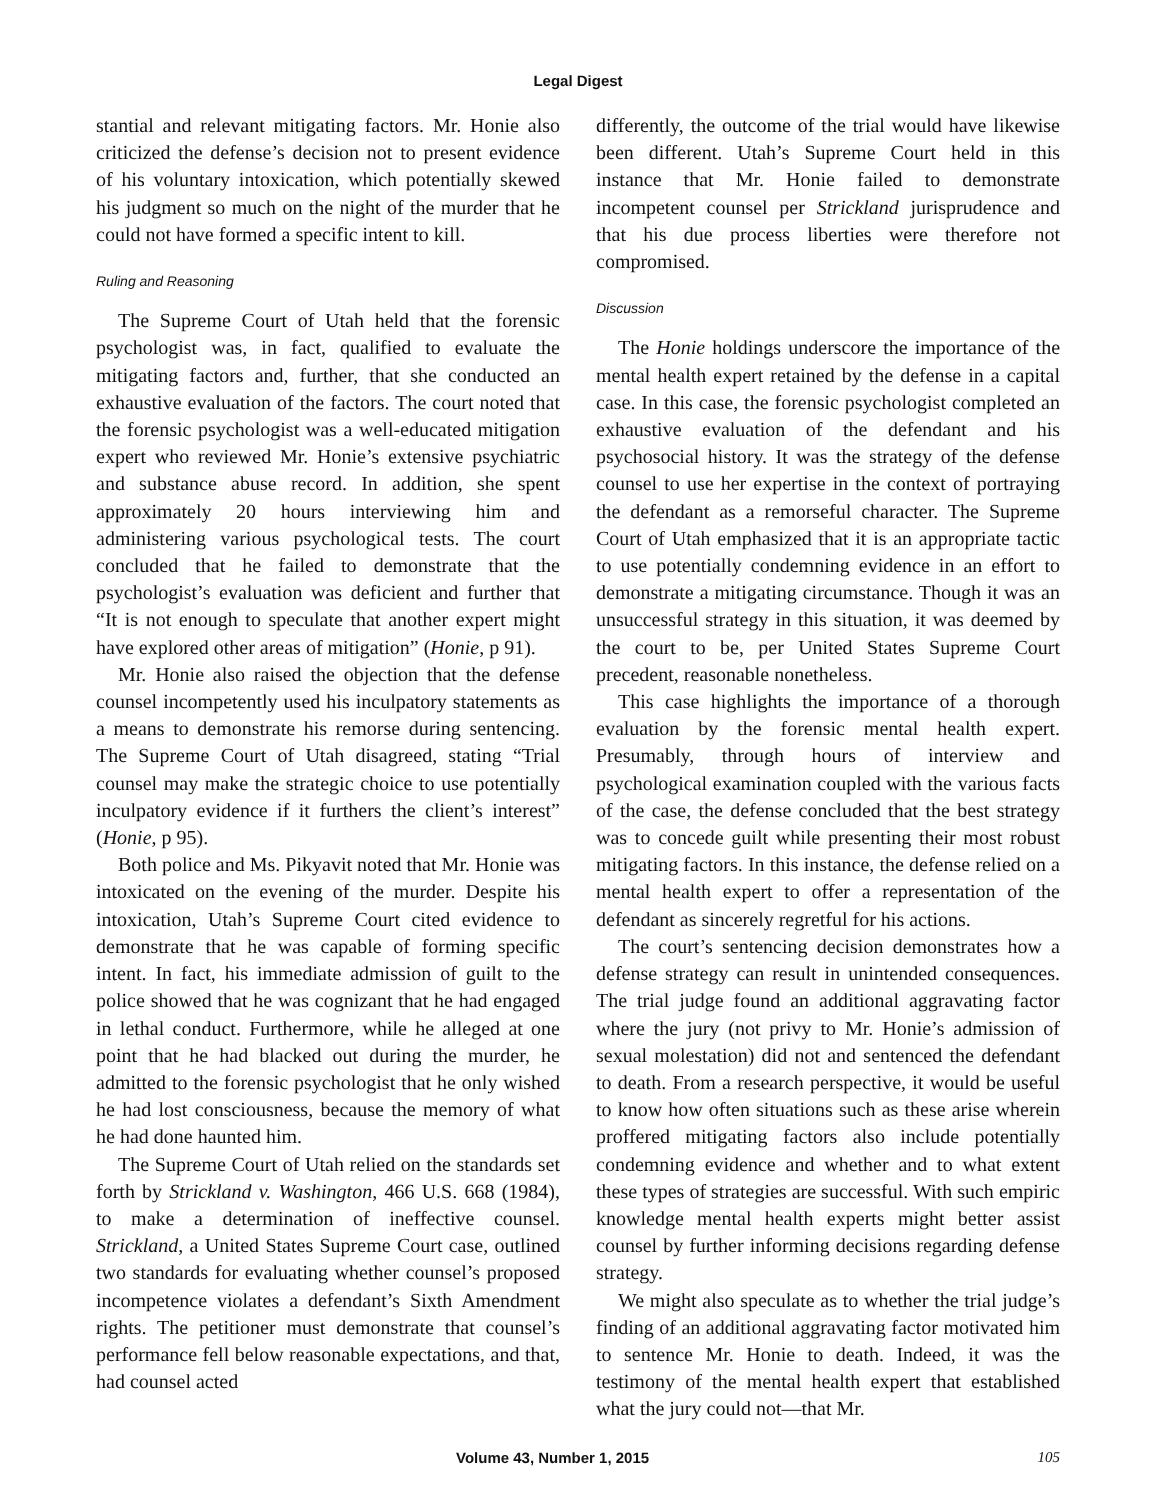Legal Digest
stantial and relevant mitigating factors. Mr. Honie also criticized the defense’s decision not to present evidence of his voluntary intoxication, which potentially skewed his judgment so much on the night of the murder that he could not have formed a specific intent to kill.
Ruling and Reasoning
The Supreme Court of Utah held that the forensic psychologist was, in fact, qualified to evaluate the mitigating factors and, further, that she conducted an exhaustive evaluation of the factors. The court noted that the forensic psychologist was a well-educated mitigation expert who reviewed Mr. Honie’s extensive psychiatric and substance abuse record. In addition, she spent approximately 20 hours interviewing him and administering various psychological tests. The court concluded that he failed to demonstrate that the psychologist’s evaluation was deficient and further that “It is not enough to speculate that another expert might have explored other areas of mitigation” (Honie, p 91).
Mr. Honie also raised the objection that the defense counsel incompetently used his inculpatory statements as a means to demonstrate his remorse during sentencing. The Supreme Court of Utah disagreed, stating “Trial counsel may make the strategic choice to use potentially inculpatory evidence if it furthers the client’s interest” (Honie, p 95).
Both police and Ms. Pikyavit noted that Mr. Honie was intoxicated on the evening of the murder. Despite his intoxication, Utah’s Supreme Court cited evidence to demonstrate that he was capable of forming specific intent. In fact, his immediate admission of guilt to the police showed that he was cognizant that he had engaged in lethal conduct. Furthermore, while he alleged at one point that he had blacked out during the murder, he admitted to the forensic psychologist that he only wished he had lost consciousness, because the memory of what he had done haunted him.
The Supreme Court of Utah relied on the standards set forth by Strickland v. Washington, 466 U.S. 668 (1984), to make a determination of ineffective counsel. Strickland, a United States Supreme Court case, outlined two standards for evaluating whether counsel’s proposed incompetence violates a defendant’s Sixth Amendment rights. The petitioner must demonstrate that counsel’s performance fell below reasonable expectations, and that, had counsel acted
differently, the outcome of the trial would have likewise been different. Utah’s Supreme Court held in this instance that Mr. Honie failed to demonstrate incompetent counsel per Strickland jurisprudence and that his due process liberties were therefore not compromised.
Discussion
The Honie holdings underscore the importance of the mental health expert retained by the defense in a capital case. In this case, the forensic psychologist completed an exhaustive evaluation of the defendant and his psychosocial history. It was the strategy of the defense counsel to use her expertise in the context of portraying the defendant as a remorseful character. The Supreme Court of Utah emphasized that it is an appropriate tactic to use potentially condemning evidence in an effort to demonstrate a mitigating circumstance. Though it was an unsuccessful strategy in this situation, it was deemed by the court to be, per United States Supreme Court precedent, reasonable nonetheless.
This case highlights the importance of a thorough evaluation by the forensic mental health expert. Presumably, through hours of interview and psychological examination coupled with the various facts of the case, the defense concluded that the best strategy was to concede guilt while presenting their most robust mitigating factors. In this instance, the defense relied on a mental health expert to offer a representation of the defendant as sincerely regretful for his actions.
The court’s sentencing decision demonstrates how a defense strategy can result in unintended consequences. The trial judge found an additional aggravating factor where the jury (not privy to Mr. Honie’s admission of sexual molestation) did not and sentenced the defendant to death. From a research perspective, it would be useful to know how often situations such as these arise wherein proffered mitigating factors also include potentially condemning evidence and whether and to what extent these types of strategies are successful. With such empiric knowledge mental health experts might better assist counsel by further informing decisions regarding defense strategy.
We might also speculate as to whether the trial judge’s finding of an additional aggravating factor motivated him to sentence Mr. Honie to death. Indeed, it was the testimony of the mental health expert that established what the jury could not—that Mr.
Volume 43, Number 1, 2015 105